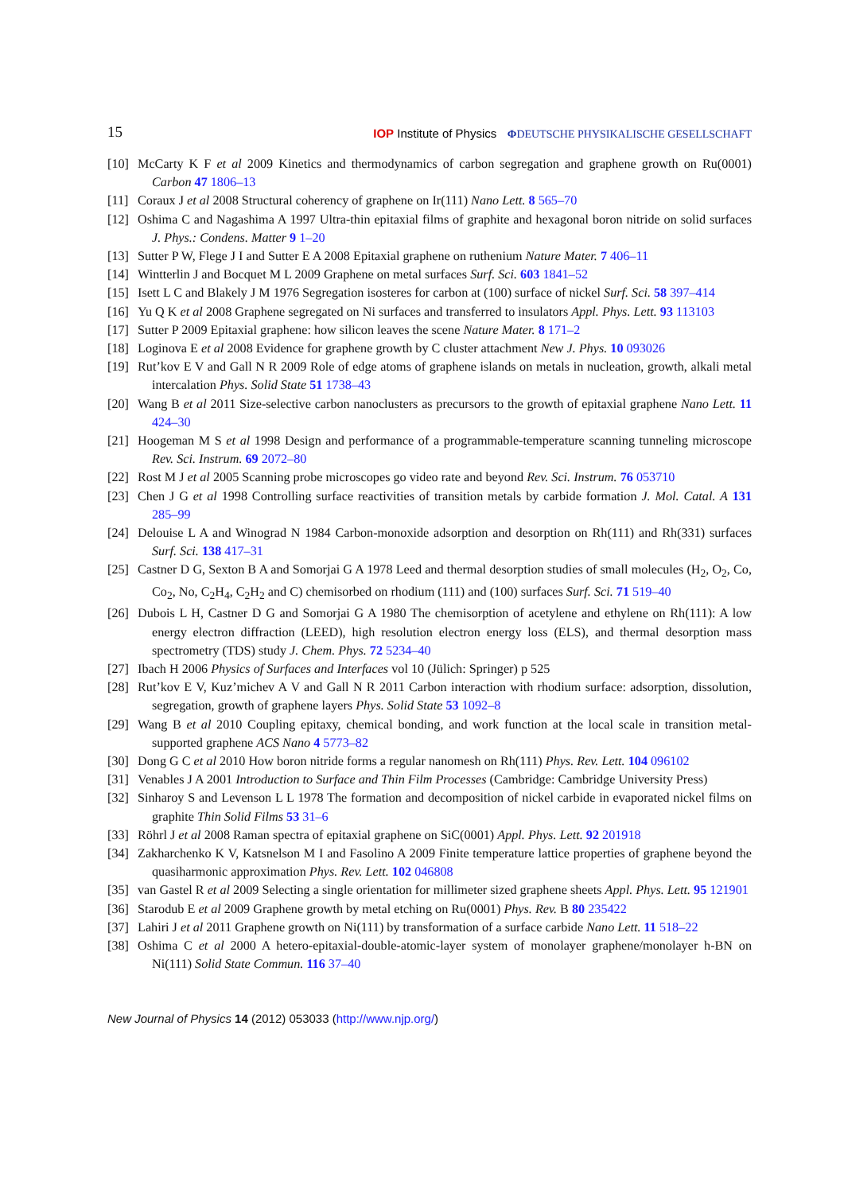15 IOP Institute of Physics ΦDEUTSCHE PHYSIKALISCHE GESELLSCHAFT
[10] McCarty K F et al 2009 Kinetics and thermodynamics of carbon segregation and graphene growth on Ru(0001) Carbon 47 1806–13
[11] Coraux J et al 2008 Structural coherency of graphene on Ir(111) Nano Lett. 8 565–70
[12] Oshima C and Nagashima A 1997 Ultra-thin epitaxial films of graphite and hexagonal boron nitride on solid surfaces J. Phys.: Condens. Matter 9 1–20
[13] Sutter P W, Flege J I and Sutter E A 2008 Epitaxial graphene on ruthenium Nature Mater. 7 406–11
[14] Wintterlin J and Bocquet M L 2009 Graphene on metal surfaces Surf. Sci. 603 1841–52
[15] Isett L C and Blakely J M 1976 Segregation isosteres for carbon at (100) surface of nickel Surf. Sci. 58 397–414
[16] Yu Q K et al 2008 Graphene segregated on Ni surfaces and transferred to insulators Appl. Phys. Lett. 93 113103
[17] Sutter P 2009 Epitaxial graphene: how silicon leaves the scene Nature Mater. 8 171–2
[18] Loginova E et al 2008 Evidence for graphene growth by C cluster attachment New J. Phys. 10 093026
[19] Rut’kov E V and Gall N R 2009 Role of edge atoms of graphene islands on metals in nucleation, growth, alkali metal intercalation Phys. Solid State 51 1738–43
[20] Wang B et al 2011 Size-selective carbon nanoclusters as precursors to the growth of epitaxial graphene Nano Lett. 11 424–30
[21] Hoogeman M S et al 1998 Design and performance of a programmable-temperature scanning tunneling microscope Rev. Sci. Instrum. 69 2072–80
[22] Rost M J et al 2005 Scanning probe microscopes go video rate and beyond Rev. Sci. Instrum. 76 053710
[23] Chen J G et al 1998 Controlling surface reactivities of transition metals by carbide formation J. Mol. Catal. A 131 285–99
[24] Delouise L A and Winograd N 1984 Carbon-monoxide adsorption and desorption on Rh(111) and Rh(331) surfaces Surf. Sci. 138 417–31
[25] Castner D G, Sexton B A and Somorjai G A 1978 Leed and thermal desorption studies of small molecules (H<sub>2</sub>, O<sub>2</sub>, Co, Co<sub>2</sub>, No, C<sub>2</sub>H<sub>4</sub>, C<sub>2</sub>H<sub>2</sub> and C) chemisorbed on rhodium (111) and (100) surfaces Surf. Sci. 71 519–40
[26] Dubois L H, Castner D G and Somorjai G A 1980 The chemisorption of acetylene and ethylene on Rh(111): A low energy electron diffraction (LEED), high resolution electron energy loss (ELS), and thermal desorption mass spectrometry (TDS) study J. Chem. Phys. 72 5234–40
[27] Ibach H 2006 Physics of Surfaces and Interfaces vol 10 (Jülich: Springer) p 525
[28] Rut’kov E V, Kuz’michev A V and Gall N R 2011 Carbon interaction with rhodium surface: adsorption, dissolution, segregation, growth of graphene layers Phys. Solid State 53 1092–8
[29] Wang B et al 2010 Coupling epitaxy, chemical bonding, and work function at the local scale in transition metal-supported graphene ACS Nano 4 5773–82
[30] Dong G C et al 2010 How boron nitride forms a regular nanomesh on Rh(111) Phys. Rev. Lett. 104 096102
[31] Venables J A 2001 Introduction to Surface and Thin Film Processes (Cambridge: Cambridge University Press)
[32] Sinharoy S and Levenson L L 1978 The formation and decomposition of nickel carbide in evaporated nickel films on graphite Thin Solid Films 53 31–6
[33] Röhrl J et al 2008 Raman spectra of epitaxial graphene on SiC(0001) Appl. Phys. Lett. 92 201918
[34] Zakharchenko K V, Katsnelson M I and Fasolino A 2009 Finite temperature lattice properties of graphene beyond the quasiharmonic approximation Phys. Rev. Lett. 102 046808
[35] van Gastel R et al 2009 Selecting a single orientation for millimeter sized graphene sheets Appl. Phys. Lett. 95 121901
[36] Starodub E et al 2009 Graphene growth by metal etching on Ru(0001) Phys. Rev. B 80 235422
[37] Lahiri J et al 2011 Graphene growth on Ni(111) by transformation of a surface carbide Nano Lett. 11 518–22
[38] Oshima C et al 2000 A hetero-epitaxial-double-atomic-layer system of monolayer graphene/monolayer h-BN on Ni(111) Solid State Commun. 116 37–40
New Journal of Physics 14 (2012) 053033 (http://www.njp.org/)